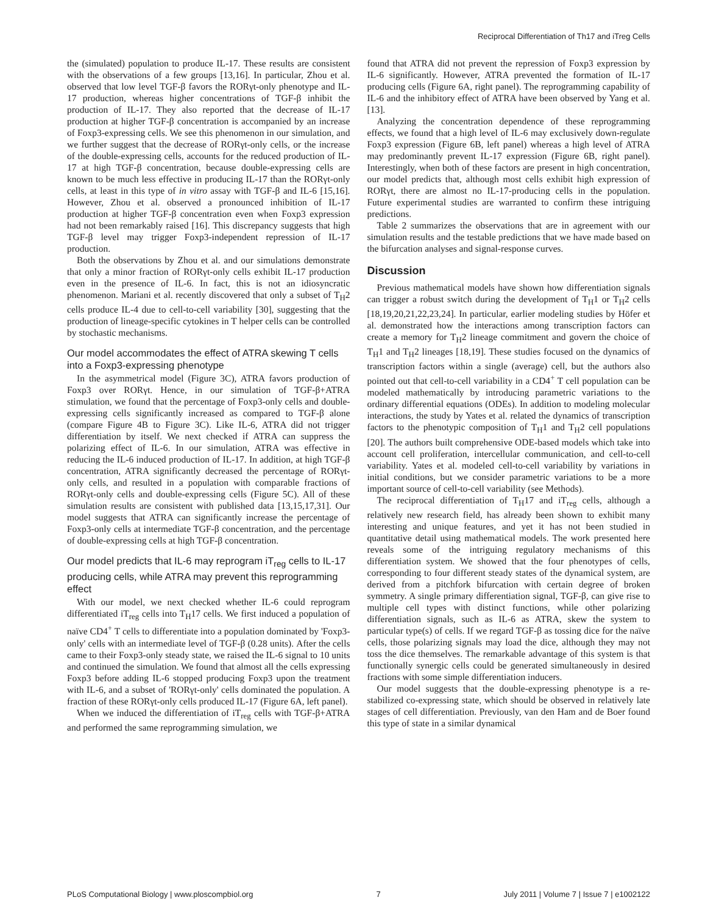Reciprocal Differentiation of Th17 and iTreg Cells
the (simulated) population to produce IL-17. These results are consistent with the observations of a few groups [13,16]. In particular, Zhou et al. observed that low level TGF-β favors the RORγt-only phenotype and IL-17 production, whereas higher concentrations of TGF-β inhibit the production of IL-17. They also reported that the decrease of IL-17 production at higher TGF-β concentration is accompanied by an increase of Foxp3-expressing cells. We see this phenomenon in our simulation, and we further suggest that the decrease of RORγt-only cells, or the increase of the double-expressing cells, accounts for the reduced production of IL-17 at high TGF-β concentration, because double-expressing cells are known to be much less effective in producing IL-17 than the RORγt-only cells, at least in this type of in vitro assay with TGF-β and IL-6 [15,16]. However, Zhou et al. observed a pronounced inhibition of IL-17 production at higher TGF-β concentration even when Foxp3 expression had not been remarkably raised [16]. This discrepancy suggests that high TGF-β level may trigger Foxp3-independent repression of IL-17 production.
Both the observations by Zhou et al. and our simulations demonstrate that only a minor fraction of RORγt-only cells exhibit IL-17 production even in the presence of IL-6. In fact, this is not an idiosyncratic phenomenon. Mariani et al. recently discovered that only a subset of T<sub>H</sub>2 cells produce IL-4 due to cell-to-cell variability [30], suggesting that the production of lineage-specific cytokines in T helper cells can be controlled by stochastic mechanisms.
Our model accommodates the effect of ATRA skewing T cells into a Foxp3-expressing phenotype
In the asymmetrical model (Figure 3C), ATRA favors production of Foxp3 over RORγt. Hence, in our simulation of TGF-β+ATRA stimulation, we found that the percentage of Foxp3-only cells and double-expressing cells significantly increased as compared to TGF-β alone (compare Figure 4B to Figure 3C). Like IL-6, ATRA did not trigger differentiation by itself. We next checked if ATRA can suppress the polarizing effect of IL-6. In our simulation, ATRA was effective in reducing the IL-6 induced production of IL-17. In addition, at high TGF-β concentration, ATRA significantly decreased the percentage of RORγt-only cells, and resulted in a population with comparable fractions of RORγt-only cells and double-expressing cells (Figure 5C). All of these simulation results are consistent with published data [13,15,17,31]. Our model suggests that ATRA can significantly increase the percentage of Foxp3-only cells at intermediate TGF-β concentration, and the percentage of double-expressing cells at high TGF-β concentration.
Our model predicts that IL-6 may reprogram iT<sub>reg</sub> cells to IL-17 producing cells, while ATRA may prevent this reprogramming effect
With our model, we next checked whether IL-6 could reprogram differentiated iT<sub>reg</sub> cells into T<sub>H</sub>17 cells. We first induced a population of naïve CD4<sup>+</sup> T cells to differentiate into a population dominated by 'Foxp3-only' cells with an intermediate level of TGF-β (0.28 units). After the cells came to their Foxp3-only steady state, we raised the IL-6 signal to 10 units and continued the simulation. We found that almost all the cells expressing Foxp3 before adding IL-6 stopped producing Foxp3 upon the treatment with IL-6, and a subset of 'RORγt-only' cells dominated the population. A fraction of these RORγt-only cells produced IL-17 (Figure 6A, left panel).
When we induced the differentiation of iT<sub>reg</sub> cells with TGF-β+ATRA and performed the same reprogramming simulation, we
found that ATRA did not prevent the repression of Foxp3 expression by IL-6 significantly. However, ATRA prevented the formation of IL-17 producing cells (Figure 6A, right panel). The reprogramming capability of IL-6 and the inhibitory effect of ATRA have been observed by Yang et al. [13].
Analyzing the concentration dependence of these reprogramming effects, we found that a high level of IL-6 may exclusively down-regulate Foxp3 expression (Figure 6B, left panel) whereas a high level of ATRA may predominantly prevent IL-17 expression (Figure 6B, right panel). Interestingly, when both of these factors are present in high concentration, our model predicts that, although most cells exhibit high expression of RORγt, there are almost no IL-17-producing cells in the population. Future experimental studies are warranted to confirm these intriguing predictions.
Table 2 summarizes the observations that are in agreement with our simulation results and the testable predictions that we have made based on the bifurcation analyses and signal-response curves.
Discussion
Previous mathematical models have shown how differentiation signals can trigger a robust switch during the development of T<sub>H</sub>1 or T<sub>H</sub>2 cells [18,19,20,21,22,23,24]. In particular, earlier modeling studies by Höfer et al. demonstrated how the interactions among transcription factors can create a memory for T<sub>H</sub>2 lineage commitment and govern the choice of T<sub>H</sub>1 and T<sub>H</sub>2 lineages [18,19]. These studies focused on the dynamics of transcription factors within a single (average) cell, but the authors also pointed out that cell-to-cell variability in a CD4<sup>+</sup> T cell population can be modeled mathematically by introducing parametric variations to the ordinary differential equations (ODEs). In addition to modeling molecular interactions, the study by Yates et al. related the dynamics of transcription factors to the phenotypic composition of T<sub>H</sub>1 and T<sub>H</sub>2 cell populations [20]. The authors built comprehensive ODE-based models which take into account cell proliferation, intercellular communication, and cell-to-cell variability. Yates et al. modeled cell-to-cell variability by variations in initial conditions, but we consider parametric variations to be a more important source of cell-to-cell variability (see Methods).
The reciprocal differentiation of T<sub>H</sub>17 and iT<sub>reg</sub> cells, although a relatively new research field, has already been shown to exhibit many interesting and unique features, and yet it has not been studied in quantitative detail using mathematical models. The work presented here reveals some of the intriguing regulatory mechanisms of this differentiation system. We showed that the four phenotypes of cells, corresponding to four different steady states of the dynamical system, are derived from a pitchfork bifurcation with certain degree of broken symmetry. A single primary differentiation signal, TGF-β, can give rise to multiple cell types with distinct functions, while other polarizing differentiation signals, such as IL-6 as ATRA, skew the system to particular type(s) of cells. If we regard TGF-β as tossing dice for the naïve cells, those polarizing signals may load the dice, although they may not toss the dice themselves. The remarkable advantage of this system is that functionally synergic cells could be generated simultaneously in desired fractions with some simple differentiation inducers.
Our model suggests that the double-expressing phenotype is a re-stabilized co-expressing state, which should be observed in relatively late stages of cell differentiation. Previously, van den Ham and de Boer found this type of state in a similar dynamical
PLoS Computational Biology | www.ploscompbiol.org 7 July 2011 | Volume 7 | Issue 7 | e1002122